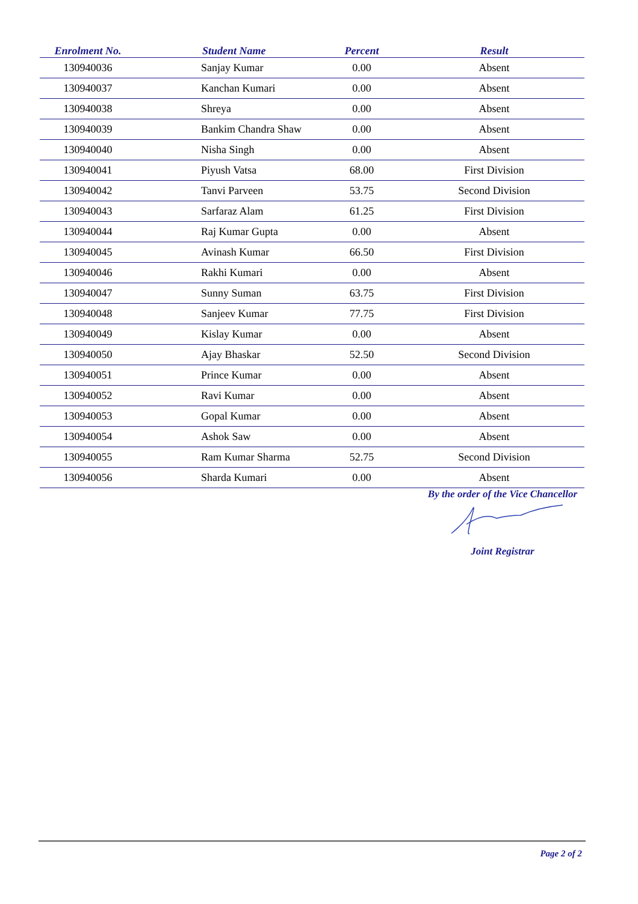| Enrolment No. | Student Name | Percent | Result |
| --- | --- | --- | --- |
| 130940036 | Sanjay Kumar | 0.00 | Absent |
| 130940037 | Kanchan Kumari | 0.00 | Absent |
| 130940038 | Shreya | 0.00 | Absent |
| 130940039 | Bankim Chandra Shaw | 0.00 | Absent |
| 130940040 | Nisha Singh | 0.00 | Absent |
| 130940041 | Piyush Vatsa | 68.00 | First Division |
| 130940042 | Tanvi Parveen | 53.75 | Second Division |
| 130940043 | Sarfaraz Alam | 61.25 | First Division |
| 130940044 | Raj Kumar Gupta | 0.00 | Absent |
| 130940045 | Avinash Kumar | 66.50 | First Division |
| 130940046 | Rakhi Kumari | 0.00 | Absent |
| 130940047 | Sunny Suman | 63.75 | First Division |
| 130940048 | Sanjeev Kumar | 77.75 | First Division |
| 130940049 | Kislay Kumar | 0.00 | Absent |
| 130940050 | Ajay Bhaskar | 52.50 | Second Division |
| 130940051 | Prince Kumar | 0.00 | Absent |
| 130940052 | Ravi Kumar | 0.00 | Absent |
| 130940053 | Gopal Kumar | 0.00 | Absent |
| 130940054 | Ashok Saw | 0.00 | Absent |
| 130940055 | Ram Kumar Sharma | 52.75 | Second Division |
| 130940056 | Sharda Kumari | 0.00 | Absent |
By the order of the Vice Chancellor
Joint Registrar
Page 2 of 2